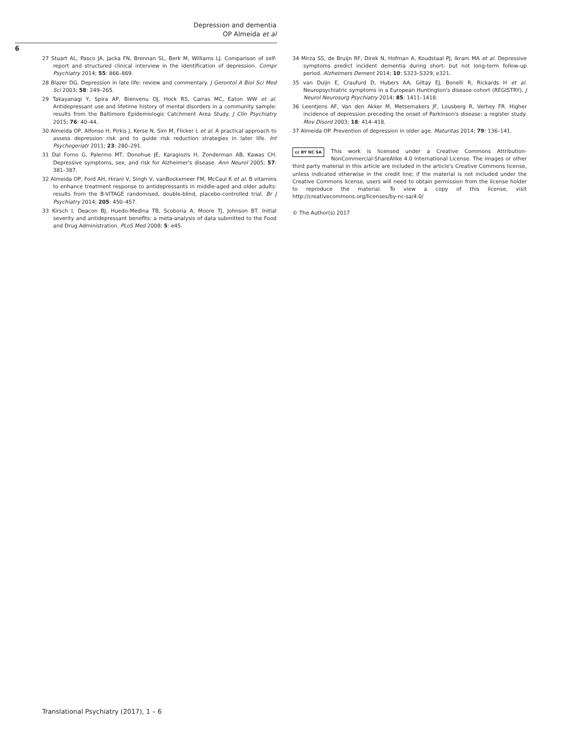Depression and dementia
OP Almeida et al
6
27 Stuart AL, Pasco JA, Jacka FN, Brennan SL, Berk M, Williams LJ. Comparison of self-report and structured clinical interview in the identification of depression. Compr Psychiatry 2014; 55: 866–869.
28 Blazer DG. Depression in late life: review and commentary. J Gerontol A Biol Sci Med Sci 2003; 58: 249–265.
29 Takayanagi Y, Spira AP, Bienvenu OJ, Hock RS, Carras MC, Eaton WW et al. Antidepressant use and lifetime history of mental disorders in a community sample: results from the Baltimore Epidemiologic Catchment Area Study. J Clin Psychiatry 2015; 76: 40–44.
30 Almeida OP, Alfonso H, Pirkis J, Kerse N, Sim M, Flicker L et al. A practical approach to assess depression risk and to guide risk reduction strategies in later life. Int Psychogeriatr 2011; 23: 280–291.
31 Dal Forno G, Palermo MT, Donohue JE, Karagiozis H, Zonderman AB, Kawas CH. Depressive symptoms, sex, and risk for Alzheimer's disease. Ann Neurol 2005; 57: 381–387.
32 Almeida OP, Ford AH, Hirani V, Singh V, vanBockxmeer FM, McCaul K et al. B vitamins to enhance treatment response to antidepressants in middle-aged and older adults: results from the B-VITAGE randomised, double-blind, placebo-controlled trial. Br J Psychiatry 2014; 205: 450–457.
33 Kirsch I, Deacon BJ, Huedo-Medina TB, Scoboria A, Moore TJ, Johnson BT. Initial severity and antidepressant benefits: a meta-analysis of data submitted to the Food and Drug Administration. PLoS Med 2008; 5: e45.
34 Mirza SS, de Bruijn RF, Direk N, Hofman A, Koudstaal PJ, Ikram MA et al. Depressive symptoms predict incident dementia during short- but not long-term follow-up period. Alzheimers Dement 2014; 10: S323–S329, e321.
35 van Duijn E, Craufurd D, Hubers AA, Giltay EJ, Bonelli R, Rickards H et al. Neuropsychiatric symptoms in a European Huntington's disease cohort (REGISTRY). J Neurol Neurosurg Psychiatry 2014; 85: 1411–1418.
36 Leentjens AF, Van den Akker M, Metsemakers JF, Lousberg R, Verhey FR. Higher incidence of depression preceding the onset of Parkinson's disease: a register study. Mov Disord 2003; 18: 414–418.
37 Almeida OP. Prevention of depression in older age. Maturitas 2014; 79: 136–141.
cc BY NC SA This work is licensed under a Creative Commons Attribution-NonCommercial-ShareAlike 4.0 International License. The images or other third party material in this article are included in the article's Creative Commons license, unless indicated otherwise in the credit line; if the material is not included under the Creative Commons license, users will need to obtain permission from the license holder to reproduce the material. To view a copy of this license, visit http://creativecommons.org/licenses/by-nc-sa/4.0/
© The Author(s) 2017
Translational Psychiatry (2017), 1 – 6